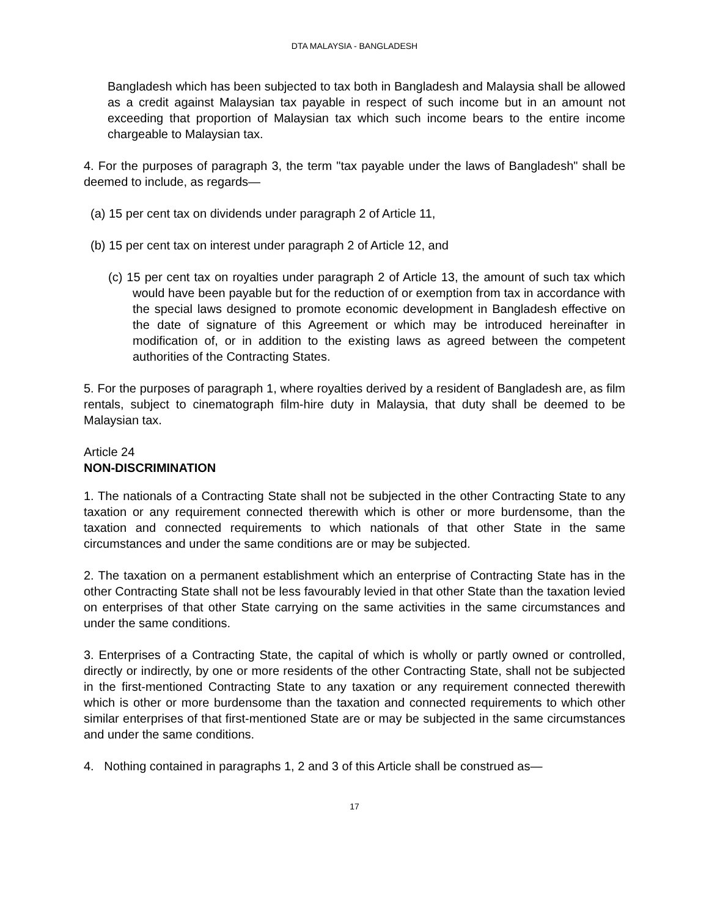DTA MALAYSIA - BANGLADESH
Bangladesh which has been subjected to tax both in Bangladesh and Malaysia shall be allowed as a credit against Malaysian tax payable in respect of such income but in an amount not exceeding that proportion of Malaysian tax which such income bears to the entire income chargeable to Malaysian tax.
4. For the purposes of paragraph 3, the term "tax payable under the laws of Bangladesh" shall be deemed to include, as regards—
(a) 15 per cent tax on dividends under paragraph 2 of Article 11,
(b) 15 per cent tax on interest under paragraph 2 of Article 12, and
(c) 15 per cent tax on royalties under paragraph 2 of Article 13, the amount of such tax which would have been payable but for the reduction of or exemption from tax in accordance with the special laws designed to promote economic development in Bangladesh effective on the date of signature of this Agreement or which may be introduced hereinafter in modification of, or in addition to the existing laws as agreed between the competent authorities of the Contracting States.
5. For the purposes of paragraph 1, where royalties derived by a resident of Bangladesh are, as film rentals, subject to cinematograph film-hire duty in Malaysia, that duty shall be deemed to be Malaysian tax.
Article 24
NON-DISCRIMINATION
1. The nationals of a Contracting State shall not be subjected in the other Contracting State to any taxation or any requirement connected therewith which is other or more burdensome, than the taxation and connected requirements to which nationals of that other State in the same circumstances and under the same conditions are or may be subjected.
2. The taxation on a permanent establishment which an enterprise of Contracting State has in the other Contracting State shall not be less favourably levied in that other State than the taxation levied on enterprises of that other State carrying on the same activities in the same circumstances and under the same conditions.
3. Enterprises of a Contracting State, the capital of which is wholly or partly owned or controlled, directly or indirectly, by one or more residents of the other Contracting State, shall not be subjected in the first-mentioned Contracting State to any taxation or any requirement connected therewith which is other or more burdensome than the taxation and connected requirements to which other similar enterprises of that first-mentioned State are or may be subjected in the same circumstances and under the same conditions.
4. Nothing contained in paragraphs 1, 2 and 3 of this Article shall be construed as—
17